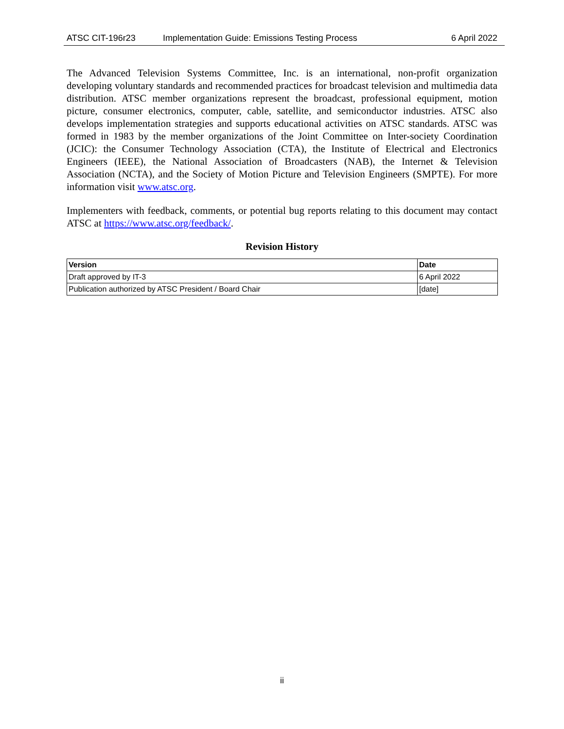ATSC CIT-196r23 Implementation Guide: Emissions Testing Process 6 April 2022
The Advanced Television Systems Committee, Inc. is an international, non-profit organization developing voluntary standards and recommended practices for broadcast television and multimedia data distribution. ATSC member organizations represent the broadcast, professional equipment, motion picture, consumer electronics, computer, cable, satellite, and semiconductor industries. ATSC also develops implementation strategies and supports educational activities on ATSC standards. ATSC was formed in 1983 by the member organizations of the Joint Committee on Inter-society Coordination (JCIC): the Consumer Technology Association (CTA), the Institute of Electrical and Electronics Engineers (IEEE), the National Association of Broadcasters (NAB), the Internet & Television Association (NCTA), and the Society of Motion Picture and Television Engineers (SMPTE). For more information visit www.atsc.org.
Implementers with feedback, comments, or potential bug reports relating to this document may contact ATSC at https://www.atsc.org/feedback/.
Revision History
| Version | Date |
| --- | --- |
| Draft approved by IT-3 | 6 April 2022 |
| Publication authorized by ATSC President / Board Chair | [date] |
ii